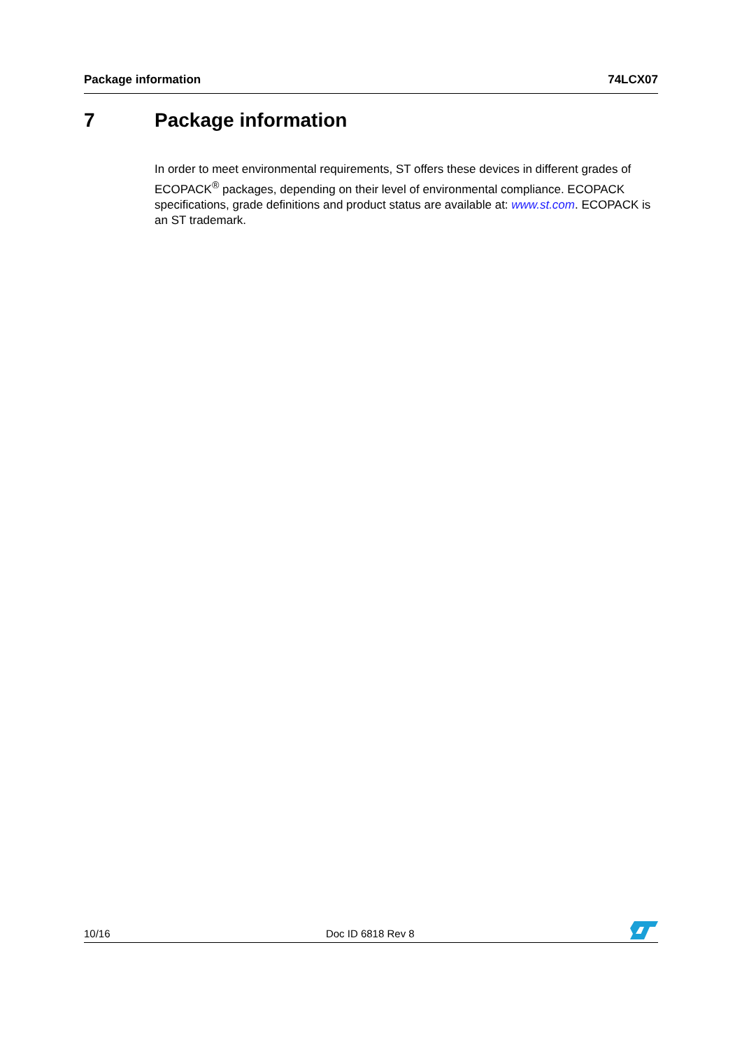Package information 74LCX07
7 Package information
In order to meet environmental requirements, ST offers these devices in different grades of ECOPACK<sup>®</sup> packages, depending on their level of environmental compliance. ECOPACK specifications, grade definitions and product status are available at: www.st.com. ECOPACK is an ST trademark.
10/16 Doc ID 6818 Rev 8